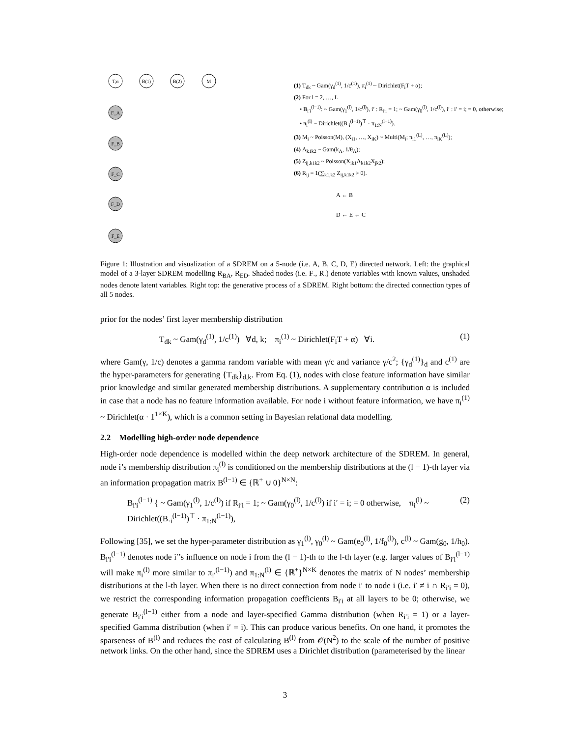T,α
B(1)
B(2)
M
F_A
F_B
F_C
F_D
F_E
(1) T<sub>dk</sub> ~ Gam(γ<sub>d</sub><sup>(1)</sup>, 1/c<sup>(1)</sup>), π<sub>i</sub><sup>(1)</sup> ~ Dirichlet(F<sub>i</sub>T + α);
(2) For l = 2, …, L
• B<sub>i′i</sub><sup>(l−1)</sup>: ~ Gam(γ<sub>1</sub><sup>(l)</sup>, 1/c<sup>(l)</sup>), i′ : R<sub>i′i</sub> = 1; ~ Gam(γ<sub>0</sub><sup>(l)</sup>, 1/c<sup>(l)</sup>), i′ : i′ = i; = 0, otherwise;
• π<sub>i</sub><sup>(l)</sup> ~ Dirichlet((B<sub>·i</sub><sup>(l−1)</sup>)<sup>⊤</sup> · π<sub>1:N</sub><sup>(l−1)</sup>).
(3) M<sub>i</sub> ~ Poisson(M), (X<sub>i1</sub>, …, X<sub>iK</sub>) ~ Multi(M<sub>i</sub>; π<sub>i1</sub><sup>(L)</sup>, …, π<sub>iK</sub><sup>(L)</sup>);
(4) Λ<sub>k1k2</sub> ~ Gam(k<sub>Λ</sub>, 1/θ<sub>Λ</sub>);
(5) Z<sub>ij,k1k2</sub> ~ Poisson(X<sub>ik1</sub>Λ<sub>k1k2</sub>X<sub>jk2</sub>);
(6) R<sub>ij</sub> = 1(∑<sub>k1,k2</sub> Z<sub>ij,k1k2</sub> > 0).
A ← B
D ← E ← C
Figure 1: Illustration and visualization of a SDREM on a 5-node (i.e. A, B, C, D, E) directed network. Left: the graphical model of a 3-layer SDREM modelling R<sub>BA</sub>, R<sub>ED</sub>. Shaded nodes (i.e. F<sub>·</sub>, R<sub>·</sub>) denote variables with known values, unshaded nodes denote latent variables. Right top: the generative process of a SDREM. Right bottom: the directed connection types of all 5 nodes.
prior for the nodes’ first layer membership distribution
T<sub>dk</sub> ~ Gam(γ<sub>d</sub><sup>(1)</sup>, 1/c<sup>(1)</sup>) ∀d, k; π<sub>i</sub><sup>(1)</sup> ~ Dirichlet(F<sub>i</sub>T + α) ∀i. (1)
where Gam(γ, 1/c) denotes a gamma random variable with mean γ/c and variance γ/c<sup>2</sup>; {γ<sub>d</sub><sup>(1)</sup>}<sub>d</sub> and c<sup>(1)</sup> are the hyper-parameters for generating {T<sub>dk</sub>}<sub>d,k</sub>. From Eq. (1), nodes with close feature information have similar prior knowledge and similar generated membership distributions. A supplementary contribution α is included in case that a node has no feature information available. For node i without feature information, we have π<sub>i</sub><sup>(1)</sup> ~ Dirichlet(α · 1<sup>1×K</sup>), which is a common setting in Bayesian relational data modelling.
2.2 Modelling high-order node dependence
High-order node dependence is modelled within the deep network architecture of the SDREM. In general, node i’s membership distribution π<sub>i</sub><sup>(l)</sup> is conditioned on the membership distributions at the (l − 1)-th layer via an information propagation matrix B<sup>(l−1)</sup> ∈ {ℝ<sup>+</sup> ∪ 0}<sup>N×N</sup>:
B<sub>i′i</sub><sup>(l−1)</sup> { ~ Gam(γ<sub>1</sub><sup>(l)</sup>, 1/c<sup>(l)</sup>) if R<sub>i′i</sub> = 1; ~ Gam(γ<sub>0</sub><sup>(l)</sup>, 1/c<sup>(l)</sup>) if i′ = i; = 0 otherwise, π<sub>i</sub><sup>(l)</sup> ~ Dirichlet((B<sub>·i</sub><sup>(l−1)</sup>)<sup>⊤</sup> · π<sub>1:N</sub><sup>(l−1)</sup>), (2)
Following [35], we set the hyper-parameter distribution as γ<sub>1</sub><sup>(l)</sup>, γ<sub>0</sub><sup>(l)</sup> ~ Gam(e<sub>0</sub><sup>(l)</sup>, 1/f<sub>0</sub><sup>(l)</sup>), c<sup>(l)</sup> ~ Gam(g<sub>0</sub>, 1/h<sub>0</sub>). B<sub>i′i</sub><sup>(l−1)</sup> denotes node i′’s influence on node i from the (l − 1)-th to the l-th layer (e.g. larger values of B<sub>i′i</sub><sup>(l−1)</sup> will make π<sub>i</sub><sup>(l)</sup> more similar to π<sub>i′</sub><sup>(l−1)</sup>) and π<sub>1:N</sub><sup>(l)</sup> ∈ {ℝ<sup>+</sup>}<sup>N×K</sup> denotes the matrix of N nodes’ membership distributions at the l-th layer. When there is no direct connection from node i′ to node i (i.e. i′ ≠ i ∩ R<sub>i′i</sub> = 0), we restrict the corresponding information propagation coefficients B<sub>i′i</sub> at all layers to be 0; otherwise, we generate B<sub>i′i</sub><sup>(l−1)</sup> either from a node and layer-specified Gamma distribution (when R<sub>i′i</sub> = 1) or a layer-specified Gamma distribution (when i′ = i). This can produce various benefits. On one hand, it promotes the sparseness of B<sup>(l)</sup> and reduces the cost of calculating B<sup>(l)</sup> from 𝒪(N<sup>2</sup>) to the scale of the number of positive network links. On the other hand, since the SDREM uses a Dirichlet distribution (parameterised by the linear
3